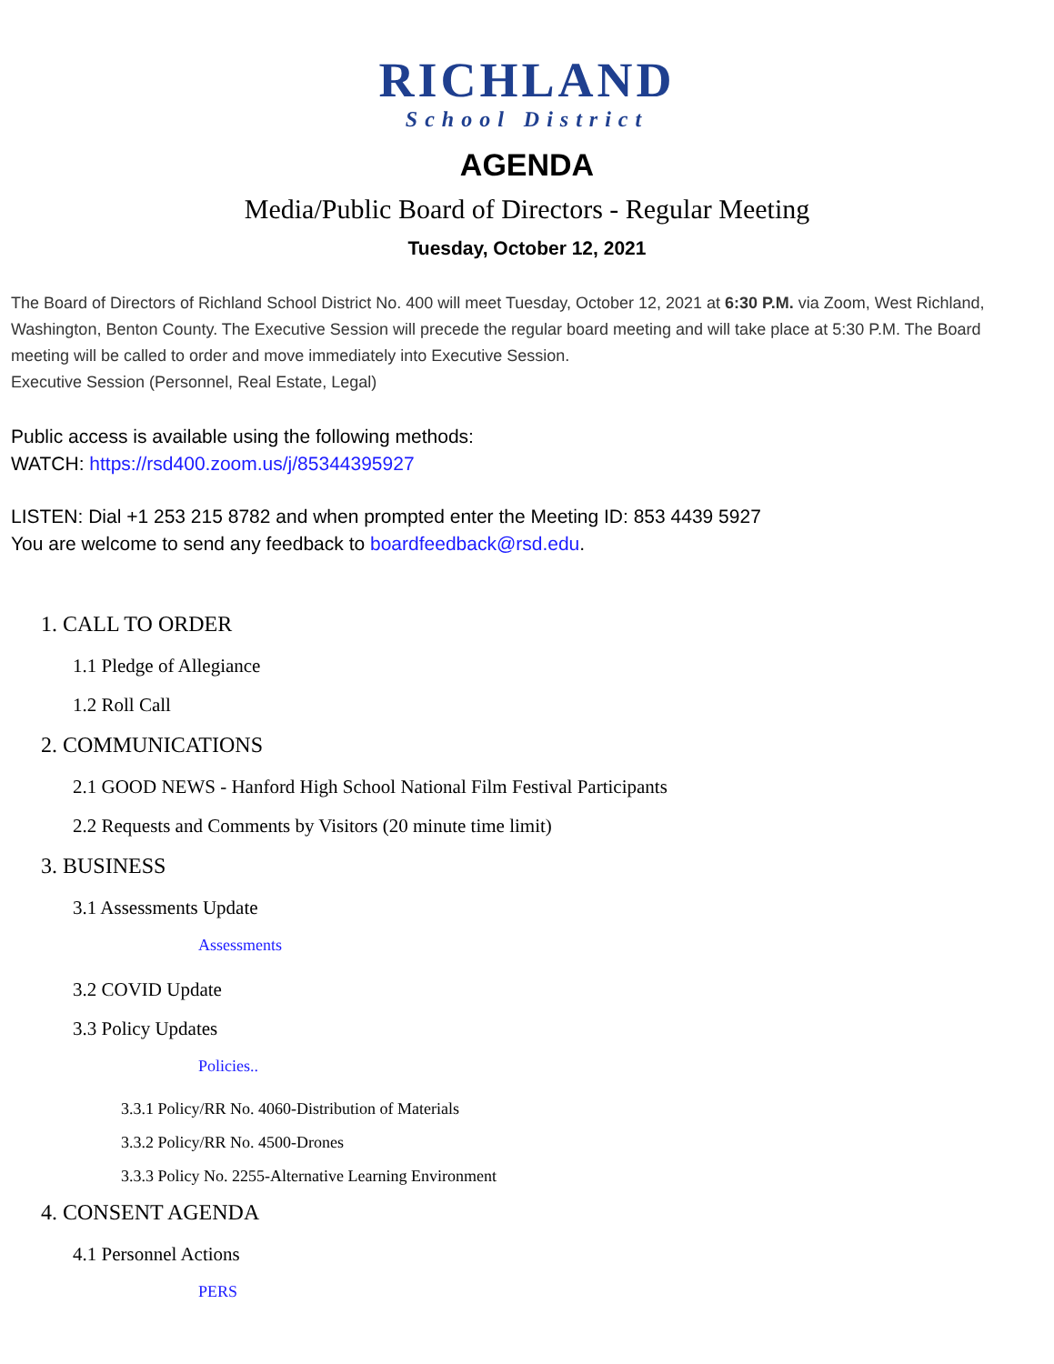RICHLAND
School District
AGENDA
Media/Public Board of Directors - Regular Meeting
Tuesday, October 12, 2021
The Board of Directors of Richland School District No. 400 will meet Tuesday, October 12, 2021 at 6:30 P.M. via Zoom, West Richland, Washington, Benton County. The Executive Session will precede the regular board meeting and will take place at 5:30 P.M. The Board meeting will be called to order and move immediately into Executive Session.
Executive Session (Personnel, Real Estate, Legal)
Public access is available using the following methods:
WATCH: https://rsd400.zoom.us/j/85344395927
LISTEN: Dial +1 253 215 8782 and when prompted enter the Meeting ID: 853 4439 5927
You are welcome to send any feedback to boardfeedback@rsd.edu.
1. CALL TO ORDER
1.1 Pledge of Allegiance
1.2 Roll Call
2. COMMUNICATIONS
2.1 GOOD NEWS - Hanford High School National Film Festival Participants
2.2 Requests and Comments by Visitors (20 minute time limit)
3. BUSINESS
3.1 Assessments Update
Assessments
3.2 COVID Update
3.3 Policy Updates
Policies..
3.3.1 Policy/RR No. 4060-Distribution of Materials
3.3.2 Policy/RR No. 4500-Drones
3.3.3 Policy No. 2255-Alternative Learning Environment
4. CONSENT AGENDA
4.1 Personnel Actions
PERS